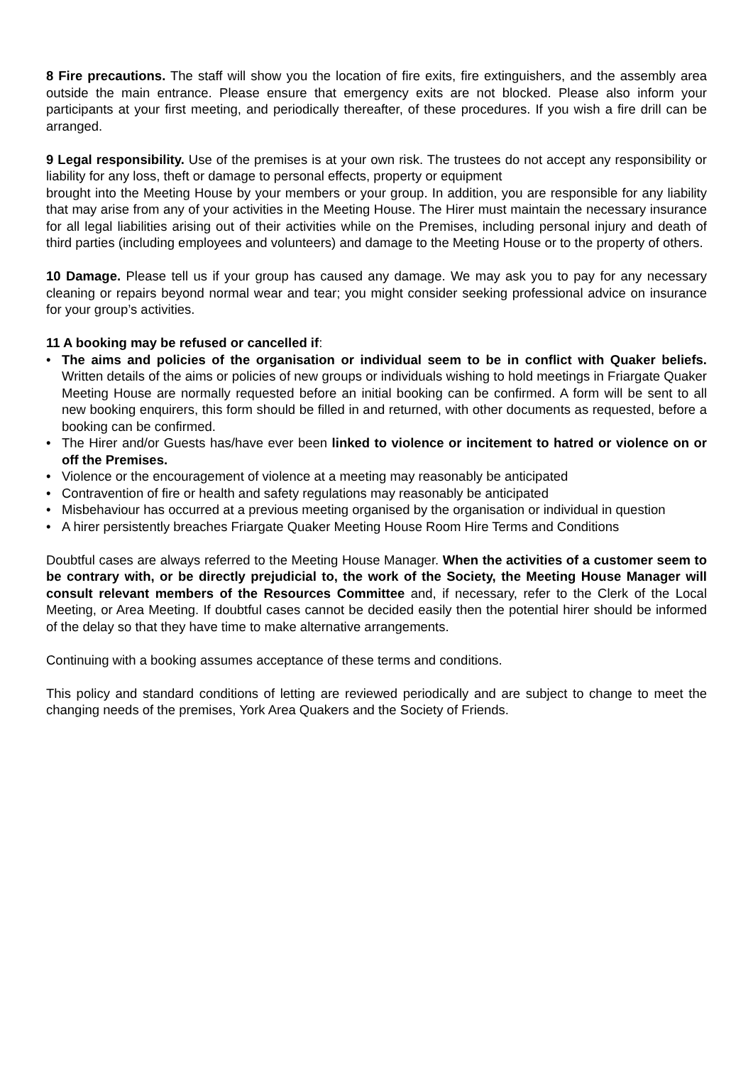8 Fire precautions. The staff will show you the location of fire exits, fire extinguishers, and the assembly area outside the main entrance. Please ensure that emergency exits are not blocked. Please also inform your participants at your first meeting, and periodically thereafter, of these procedures. If you wish a fire drill can be arranged.
9 Legal responsibility. Use of the premises is at your own risk. The trustees do not accept any responsibility or liability for any loss, theft or damage to personal effects, property or equipment
brought into the Meeting House by your members or your group. In addition, you are responsible for any liability that may arise from any of your activities in the Meeting House. The Hirer must maintain the necessary insurance for all legal liabilities arising out of their activities while on the Premises, including personal injury and death of third parties (including employees and volunteers) and damage to the Meeting House or to the property of others.
10 Damage. Please tell us if your group has caused any damage. We may ask you to pay for any necessary cleaning or repairs beyond normal wear and tear; you might consider seeking professional advice on insurance for your group’s activities.
11 A booking may be refused or cancelled if:
• The aims and policies of the organisation or individual seem to be in conflict with Quaker beliefs. Written details of the aims or policies of new groups or individuals wishing to hold meetings in Friargate Quaker Meeting House are normally requested before an initial booking can be confirmed. A form will be sent to all new booking enquirers, this form should be filled in and returned, with other documents as requested, before a booking can be confirmed.
• The Hirer and/or Guests has/have ever been linked to violence or incitement to hatred or violence on or off the Premises.
• Violence or the encouragement of violence at a meeting may reasonably be anticipated
• Contravention of fire or health and safety regulations may reasonably be anticipated
• Misbehaviour has occurred at a previous meeting organised by the organisation or individual in question
• A hirer persistently breaches Friargate Quaker Meeting House Room Hire Terms and Conditions
Doubtful cases are always referred to the Meeting House Manager. When the activities of a customer seem to be contrary with, or be directly prejudicial to, the work of the Society, the Meeting House Manager will consult relevant members of the Resources Committee and, if necessary, refer to the Clerk of the Local Meeting, or Area Meeting. If doubtful cases cannot be decided easily then the potential hirer should be informed of the delay so that they have time to make alternative arrangements.
Continuing with a booking assumes acceptance of these terms and conditions.
This policy and standard conditions of letting are reviewed periodically and are subject to change to meet the changing needs of the premises, York Area Quakers and the Society of Friends.